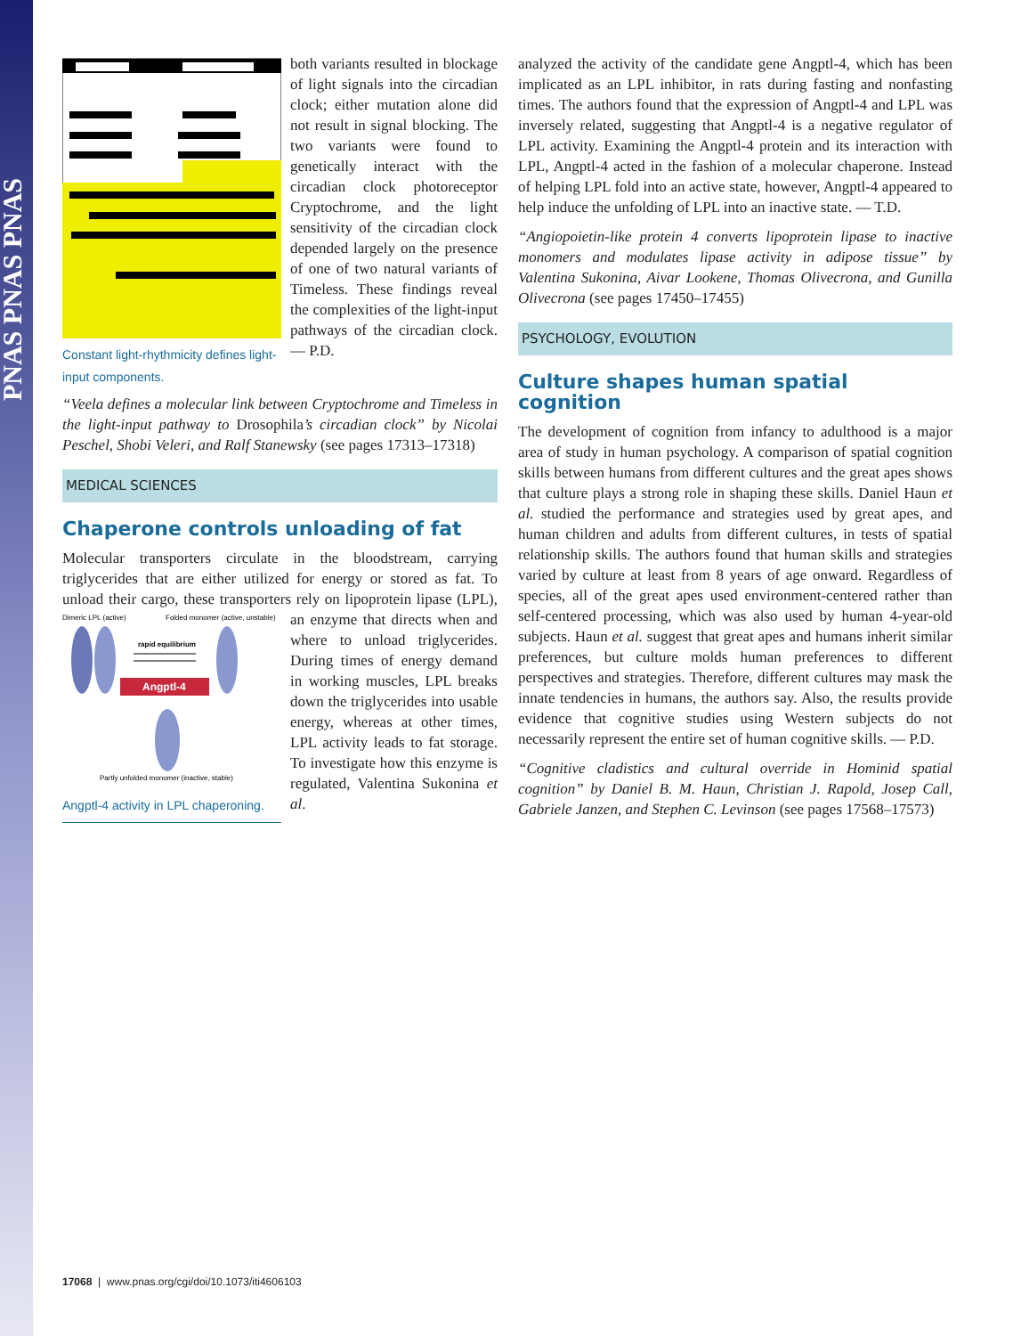PNAS PNAS PNAS
Constant light-rhythmicity defines light-input components.
both variants resulted in blockage of light signals into the circadian clock; either mutation alone did not result in signal blocking. The two variants were found to genetically interact with the circadian clock photoreceptor Cryptochrome, and the light sensitivity of the circadian clock depended largely on the presence of one of two natural variants of Timeless. These findings reveal the complexities of the light-input pathways of the circadian clock. — P.D.
“Veela defines a molecular link between Cryptochrome and Timeless in the light-input pathway to Drosophila’s circadian clock” by Nicolai Peschel, Shobi Veleri, and Ralf Stanewsky (see pages 17313–17318)
MEDICAL SCIENCES
Chaperone controls unloading of fat
Molecular transporters circulate in the bloodstream, carrying triglycerides that are either utilized for energy or stored as fat. To unload their cargo, these transporters rely on lipoprotein
Dimeric LPL (active)
Folded monomer (active, unstable)
rapid equilibrium
Angptl-4
Partly unfolded monomer (inactive, stable)
Angptl-4 activity in LPL chaperoning.
lipase (LPL), an enzyme that directs when and where to unload triglycerides. During times of energy demand in working muscles, LPL breaks down the triglycerides into usable energy, whereas at other times, LPL activity leads to fat storage. To investigate how this enzyme is regulated, Valentina Sukonina et al.
analyzed the activity of the candidate gene Angptl-4, which has been implicated as an LPL inhibitor, in rats during fasting and nonfasting times. The authors found that the expression of Angptl-4 and LPL was inversely related, suggesting that Angptl-4 is a negative regulator of LPL activity. Examining the Angptl-4 protein and its interaction with LPL, Angptl-4 acted in the fashion of a molecular chaperone. Instead of helping LPL fold into an active state, however, Angptl-4 appeared to help induce the unfolding of LPL into an inactive state. — T.D.
“Angiopoietin-like protein 4 converts lipoprotein lipase to inactive monomers and modulates lipase activity in adipose tissue” by Valentina Sukonina, Aivar Lookene, Thomas Olivecrona, and Gunilla Olivecrona (see pages 17450–17455)
PSYCHOLOGY, EVOLUTION
Culture shapes human spatial cognition
The development of cognition from infancy to adulthood is a major area of study in human psychology. A comparison of spatial cognition skills between humans from different cultures and the great apes shows that culture plays a strong role in shaping these skills. Daniel Haun et al. studied the performance and strategies used by great apes, and human children and adults from different cultures, in tests of spatial relationship skills. The authors found that human skills and strategies varied by culture at least from 8 years of age onward. Regardless of species, all of the great apes used environment-centered rather than self-centered processing, which was also used by human 4-year-old subjects. Haun et al. suggest that great apes and humans inherit similar preferences, but culture molds human preferences to different perspectives and strategies. Therefore, different cultures may mask the innate tendencies in humans, the authors say. Also, the results provide evidence that cognitive studies using Western subjects do not necessarily represent the entire set of human cognitive skills. — P.D.
“Cognitive cladistics and cultural override in Hominid spatial cognition” by Daniel B. M. Haun, Christian J. Rapold, Josep Call, Gabriele Janzen, and Stephen C. Levinson (see pages 17568–17573)
17068 | www.pnas.org/cgi/doi/10.1073/iti4606103